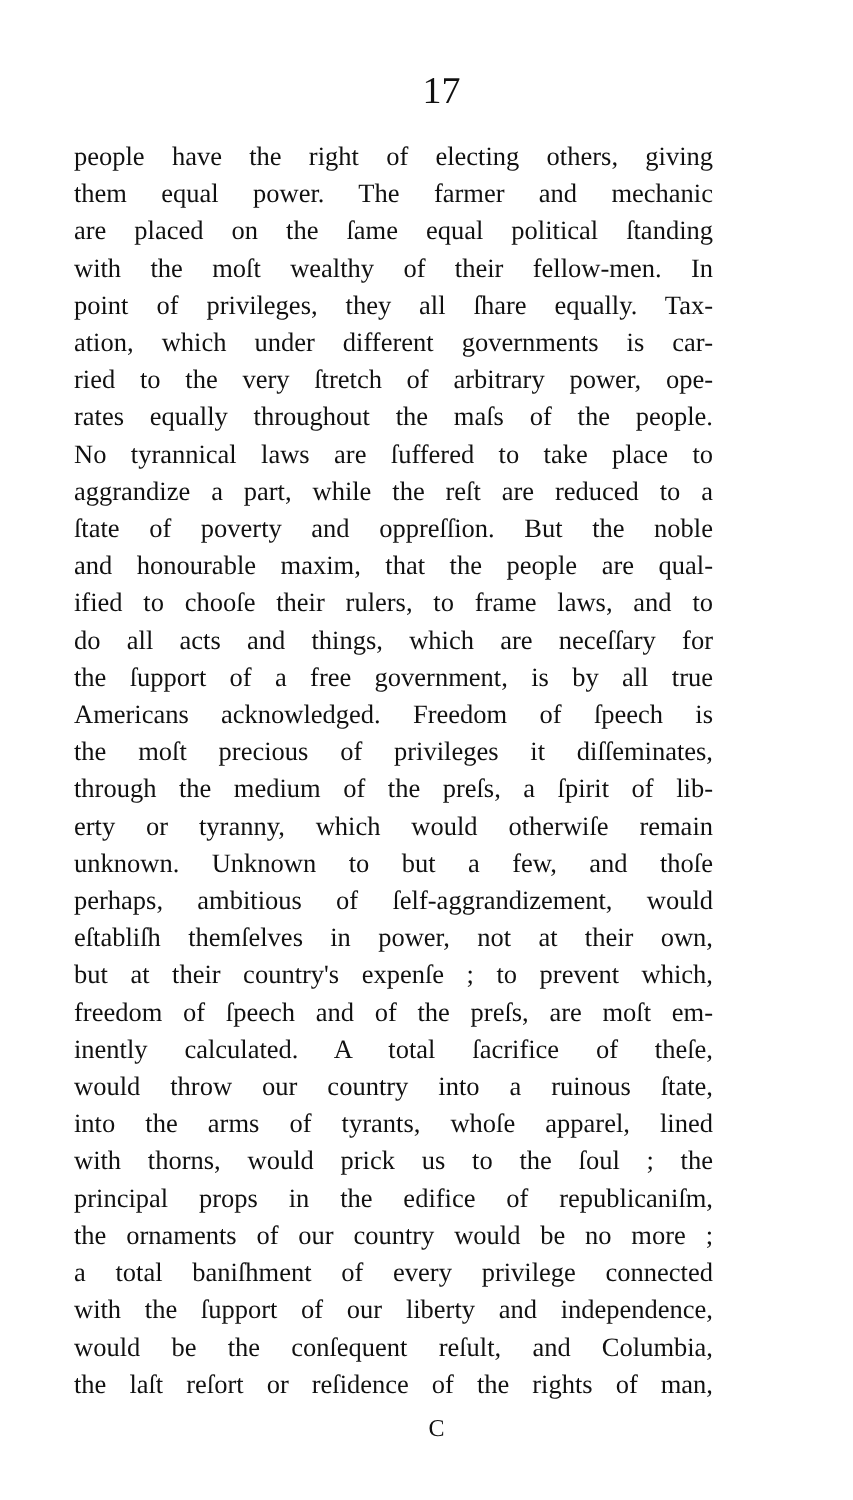17
people have the right of electing others, giving
them equal power. The farmer and mechanic
are placed on the ſame equal political ſtanding
with the moſt wealthy of their fellow-men. In
point of privileges, they all ſhare equally. Tax-
ation, which under different governments is car-
ried to the very ſtretch of arbitrary power, ope-
rates equally throughout the maſs of the people.
No tyrannical laws are ſuffered to take place to
aggrandize a part, while the reſt are reduced to a
ſtate of poverty and oppreſſion. But the noble
and honourable maxim, that the people are qual-
ified to chooſe their rulers, to frame laws, and to
do all acts and things, which are neceſſary for
the ſupport of a free government, is by all true
Americans acknowledged. Freedom of ſpeech is
the moſt precious of privileges it diſſeminates,
through the medium of the preſs, a ſpirit of lib-
erty or tyranny, which would otherwiſe remain
unknown. Unknown to but a few, and thoſe
perhaps, ambitious of ſelf-aggrandizement, would
eſtabliſh themſelves in power, not at their own,
but at their country's expenſe ; to prevent which,
freedom of ſpeech and of the preſs, are moſt em-
inently calculated. A total ſacrifice of theſe,
would throw our country into a ruinous ſtate,
into the arms of tyrants, whoſe apparel, lined
with thorns, would prick us to the ſoul ; the
principal props in the edifice of republicaniſm,
the ornaments of our country would be no more ;
a total baniſhment of every privilege connected
with the ſupport of our liberty and independence,
would be the conſequent reſult, and Columbia,
the laſt reſort or reſidence of the rights of man,
C